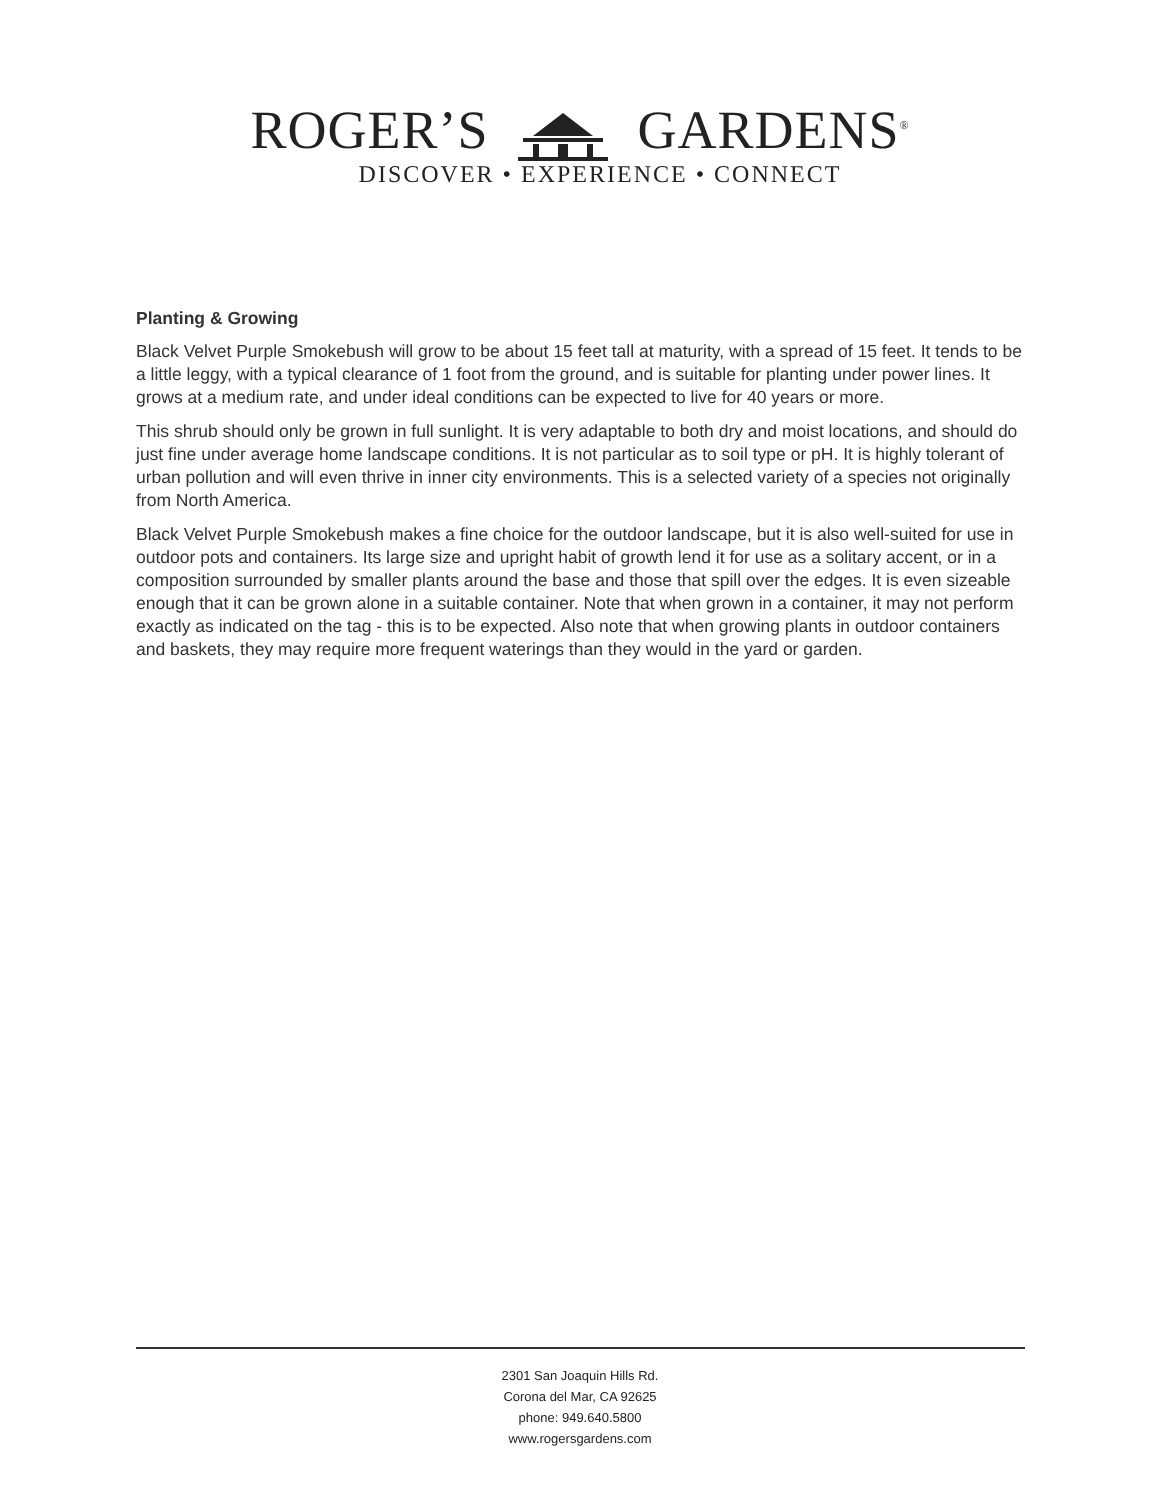ROGER’S GARDENS<sup>®</sup>
DISCOVER • EXPERIENCE • CONNECT
Planting & Growing
Black Velvet Purple Smokebush will grow to be about 15 feet tall at maturity, with a spread of 15 feet. It tends to be a little leggy, with a typical clearance of 1 foot from the ground, and is suitable for planting under power lines. It grows at a medium rate, and under ideal conditions can be expected to live for 40 years or more.
This shrub should only be grown in full sunlight. It is very adaptable to both dry and moist locations, and should do just fine under average home landscape conditions. It is not particular as to soil type or pH. It is highly tolerant of urban pollution and will even thrive in inner city environments. This is a selected variety of a species not originally from North America.
Black Velvet Purple Smokebush makes a fine choice for the outdoor landscape, but it is also well-suited for use in outdoor pots and containers. Its large size and upright habit of growth lend it for use as a solitary accent, or in a composition surrounded by smaller plants around the base and those that spill over the edges. It is even sizeable enough that it can be grown alone in a suitable container. Note that when grown in a container, it may not perform exactly as indicated on the tag - this is to be expected. Also note that when growing plants in outdoor containers and baskets, they may require more frequent waterings than they would in the yard or garden.
2301 San Joaquin Hills Rd.
Corona del Mar, CA 92625
phone: 949.640.5800
www.rogersgardens.com